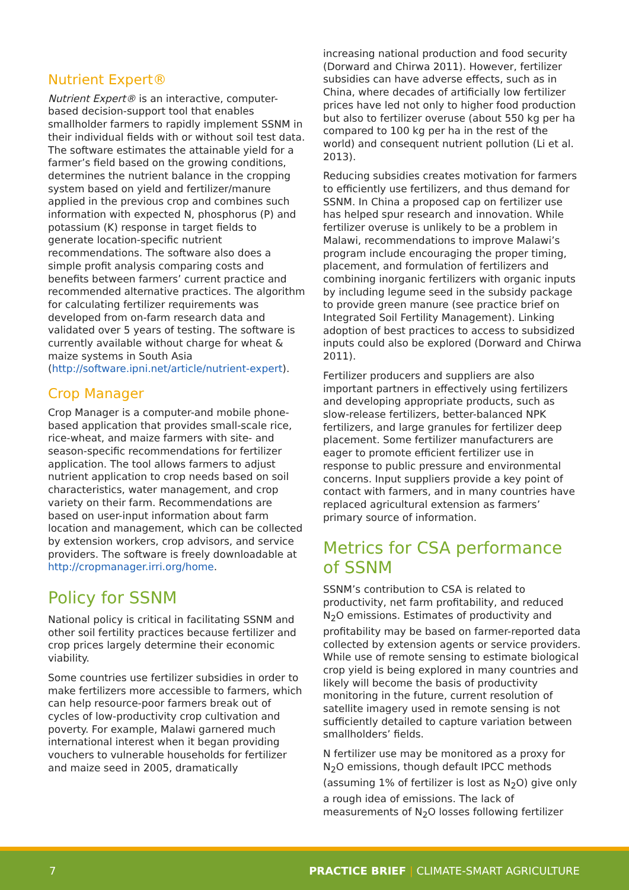Nutrient Expert®
Nutrient Expert® is an interactive, computer-based decision-support tool that enables smallholder farmers to rapidly implement SSNM in their individual fields with or without soil test data. The software estimates the attainable yield for a farmer’s field based on the growing conditions, determines the nutrient balance in the cropping system based on yield and fertilizer/manure applied in the previous crop and combines such information with expected N, phosphorus (P) and potassium (K) response in target fields to generate location-specific nutrient recommendations. The software also does a simple profit analysis comparing costs and benefits between farmers’ current practice and recommended alternative practices. The algorithm for calculating fertilizer requirements was developed from on-farm research data and validated over 5 years of testing. The software is currently available without charge for wheat & maize systems in South Asia (http://software.ipni.net/article/nutrient-expert).
Crop Manager
Crop Manager is a computer-and mobile phone-based application that provides small-scale rice, rice-wheat, and maize farmers with site- and season-specific recommendations for fertilizer application. The tool allows farmers to adjust nutrient application to crop needs based on soil characteristics, water management, and crop variety on their farm. Recommendations are based on user-input information about farm location and management, which can be collected by extension workers, crop advisors, and service providers. The software is freely downloadable at http://cropmanager.irri.org/home.
Policy for SSNM
National policy is critical in facilitating SSNM and other soil fertility practices because fertilizer and crop prices largely determine their economic viability.
Some countries use fertilizer subsidies in order to make fertilizers more accessible to farmers, which can help resource-poor farmers break out of cycles of low-productivity crop cultivation and poverty. For example, Malawi garnered much international interest when it began providing vouchers to vulnerable households for fertilizer and maize seed in 2005, dramatically
increasing national production and food security (Dorward and Chirwa 2011). However, fertilizer subsidies can have adverse effects, such as in China, where decades of artificially low fertilizer prices have led not only to higher food production but also to fertilizer overuse (about 550 kg per ha compared to 100 kg per ha in the rest of the world) and consequent nutrient pollution (Li et al. 2013).
Reducing subsidies creates motivation for farmers to efficiently use fertilizers, and thus demand for SSNM. In China a proposed cap on fertilizer use has helped spur research and innovation. While fertilizer overuse is unlikely to be a problem in Malawi, recommendations to improve Malawi’s program include encouraging the proper timing, placement, and formulation of fertilizers and combining inorganic fertilizers with organic inputs by including legume seed in the subsidy package to provide green manure (see practice brief on Integrated Soil Fertility Management). Linking adoption of best practices to access to subsidized inputs could also be explored (Dorward and Chirwa 2011).
Fertilizer producers and suppliers are also important partners in effectively using fertilizers and developing appropriate products, such as slow-release fertilizers, better-balanced NPK fertilizers, and large granules for fertilizer deep placement. Some fertilizer manufacturers are eager to promote efficient fertilizer use in response to public pressure and environmental concerns. Input suppliers provide a key point of contact with farmers, and in many countries have replaced agricultural extension as farmers’ primary source of information.
Metrics for CSA performance of SSNM
SSNM’s contribution to CSA is related to productivity, net farm profitability, and reduced N<sub>2</sub>O emissions. Estimates of productivity and profitability may be based on farmer-reported data collected by extension agents or service providers. While use of remote sensing to estimate biological crop yield is being explored in many countries and likely will become the basis of productivity monitoring in the future, current resolution of satellite imagery used in remote sensing is not sufficiently detailed to capture variation between smallholders’ fields.
N fertilizer use may be monitored as a proxy for N<sub>2</sub>O emissions, though default IPCC methods (assuming 1% of fertilizer is lost as N<sub>2</sub>O) give only a rough idea of emissions. The lack of measurements of N<sub>2</sub>O losses following fertilizer
7 PRACTICE BRIEF | CLIMATE-SMART AGRICULTURE